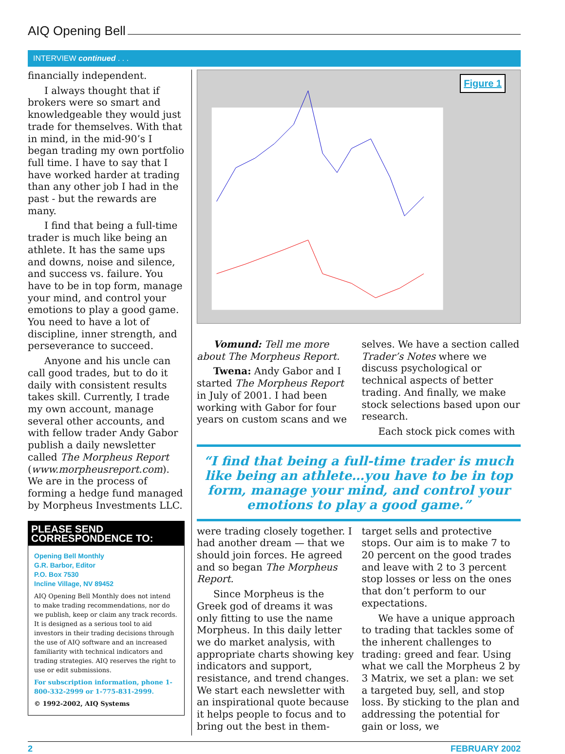AIQ Opening Bell
INTERVIEW continued . . .
financially independent.
I always thought that if brokers were so smart and knowledgeable they would just trade for themselves. With that in mind, in the mid-90’s I began trading my own portfolio full time. I have to say that I have worked harder at trading than any other job I had in the past - but the rewards are many.
I find that being a full-time trader is much like being an athlete. It has the same ups and downs, noise and silence, and success vs. failure. You have to be in top form, manage your mind, and control your emotions to play a good game. You need to have a lot of discipline, inner strength, and perseverance to succeed.
Anyone and his uncle can call good trades, but to do it daily with consistent results takes skill. Currently, I trade my own account, manage several other accounts, and with fellow trader Andy Gabor publish a daily newsletter called The Morpheus Report (www.morpheusreport.com). We are in the process of forming a hedge fund managed by Morpheus Investments LLC.
PLEASE SEND CORRESPONDENCE TO:
Opening Bell Monthly
G.R. Barbor, Editor
P.O. Box 7530
Incline Village, NV 89452
AIQ Opening Bell Monthly does not intend to make trading recommendations, nor do we publish, keep or claim any track records. It is designed as a serious tool to aid investors in their trading decisions through the use of AIQ software and an increased familiarity with technical indicators and trading strategies. AIQ reserves the right to use or edit submissions.
For subscription information, phone 1-800-332-2999 or 1-775-831-2999.
© 1992-2002, AIQ Systems
Figure 1
Vomund: Tell me more about The Morpheus Report.
Twena: Andy Gabor and I started The Morpheus Report in July of 2001. I had been working with Gabor for four years on custom scans and we
selves. We have a section called Trader’s Notes where we discuss psychological or technical aspects of better trading. And finally, we make stock selections based upon our research.
Each stock pick comes with
“I find that being a full-time trader is much like being an athlete…you have to be in top form, manage your mind, and control your emotions to play a good game.”
were trading closely together. I had another dream — that we should join forces. He agreed and so began The Morpheus Report.
Since Morpheus is the Greek god of dreams it was only fitting to use the name Morpheus. In this daily letter we do market analysis, with appropriate charts showing key indicators and support, resistance, and trend changes. We start each newsletter with an inspirational quote because it helps people to focus and to bring out the best in them-
target sells and protective stops. Our aim is to make 7 to 20 percent on the good trades and leave with 2 to 3 percent stop losses or less on the ones that don’t perform to our expectations.
We have a unique approach to trading that tackles some of the inherent challenges to trading: greed and fear. Using what we call the Morpheus 2 by 3 Matrix, we set a plan: we set a targeted buy, sell, and stop loss. By sticking to the plan and addressing the potential for gain or loss, we
2 FEBRUARY 2002